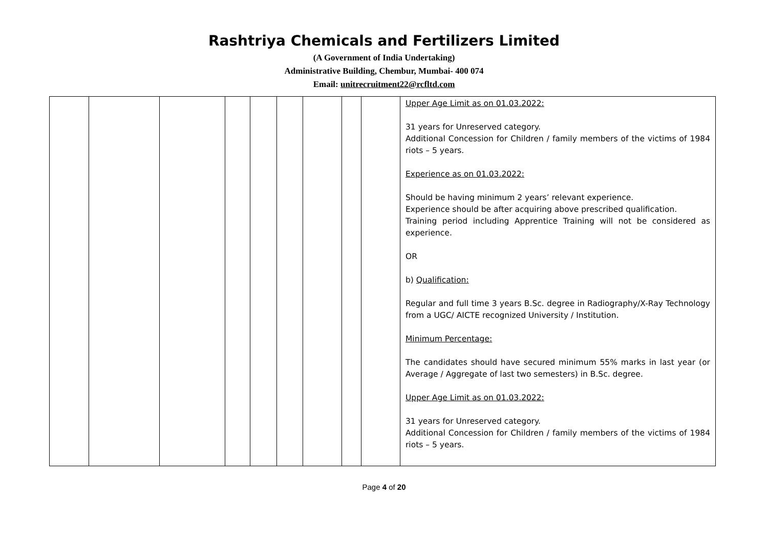Rashtriya Chemicals and Fertilizers Limited
(A Government of India Undertaking)
Administrative Building, Chembur, Mumbai- 400 074
Email: unitrecruitment22@rcfltd.com
| | | | | | | | | | Upper Age Limit as on 01.03.2022: 31 years for Unreserved category. Additional Concession for Children / family members of the victims of 1984 riots – 5 years. Experience as on 01.03.2022: Should be having minimum 2 years’ relevant experience. Experience should be after acquiring above prescribed qualification. Training period including Apprentice Training will not be considered as experience. OR b) Qualification: Regular and full time 3 years B.Sc. degree in Radiography/X-Ray Technology from a UGC/ AICTE recognized University / Institution. Minimum Percentage: The candidates should have secured minimum 55% marks in last year (or Average / Aggregate of last two semesters) in B.Sc. degree. Upper Age Limit as on 01.03.2022: 31 years for Unreserved category. Additional Concession for Children / family members of the victims of 1984 riots – 5 years. |
Page 4 of 20